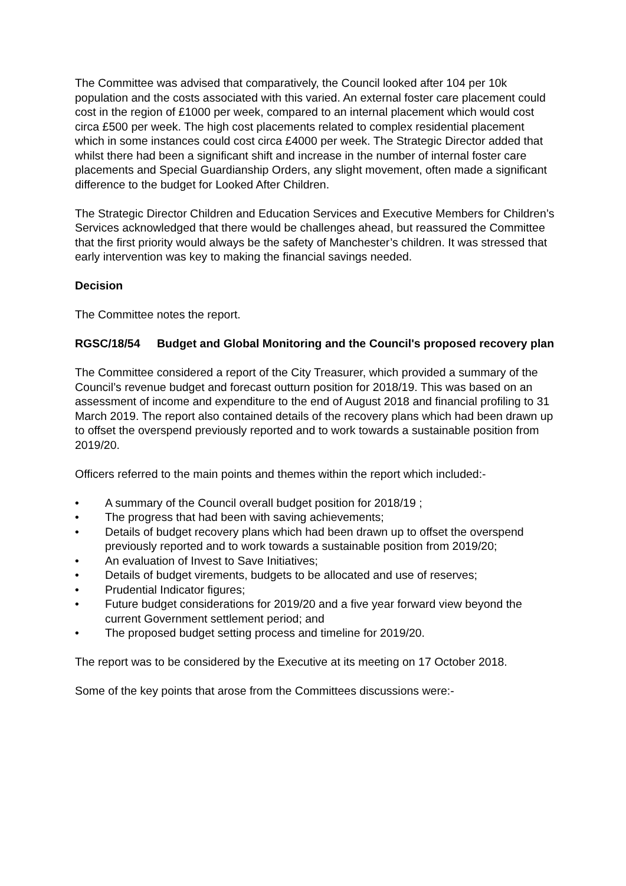The Committee was advised that comparatively, the Council looked after 104 per 10k population and the costs associated with this varied. An external foster care placement could cost in the region of £1000 per week, compared to an internal placement which would cost circa £500 per week. The high cost placements related to complex residential placement which in some instances could cost circa £4000 per week. The Strategic Director added that whilst there had been a significant shift and increase in the number of internal foster care placements and Special Guardianship Orders, any slight movement, often made a significant difference to the budget for Looked After Children.
The Strategic Director Children and Education Services and Executive Members for Children’s Services acknowledged that there would be challenges ahead, but reassured the Committee that the first priority would always be the safety of Manchester’s children. It was stressed that early intervention was key to making the financial savings needed.
Decision
The Committee notes the report.
RGSC/18/54 Budget and Global Monitoring and the Council's proposed recovery plan
The Committee considered a report of the City Treasurer, which provided a summary of the Council’s revenue budget and forecast outturn position for 2018/19. This was based on an assessment of income and expenditure to the end of August 2018 and financial profiling to 31 March 2019. The report also contained details of the recovery plans which had been drawn up to offset the overspend previously reported and to work towards a sustainable position from 2019/20.
Officers referred to the main points and themes within the report which included:-
• A summary of the Council overall budget position for 2018/19 ;
• The progress that had been with saving achievements;
• Details of budget recovery plans which had been drawn up to offset the overspend previously reported and to work towards a sustainable position from 2019/20;
• An evaluation of Invest to Save Initiatives;
• Details of budget virements, budgets to be allocated and use of reserves;
• Prudential Indicator figures;
• Future budget considerations for 2019/20 and a five year forward view beyond the current Government settlement period; and
• The proposed budget setting process and timeline for 2019/20.
The report was to be considered by the Executive at its meeting on 17 October 2018.
Some of the key points that arose from the Committees discussions were:-